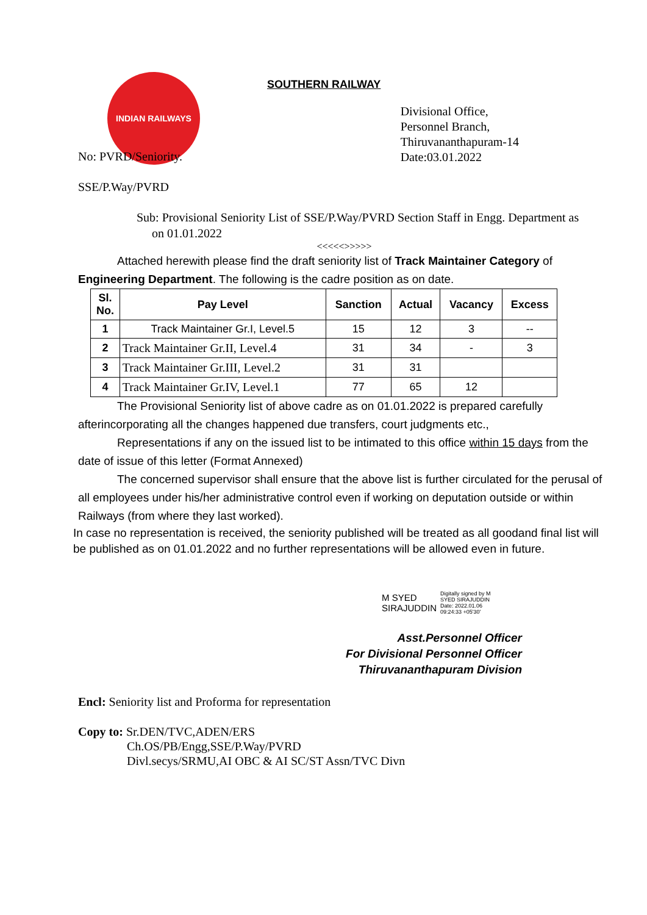INDIAN RAILWAYS
SOUTHERN RAILWAY
No: PVRD/Seniority.
Divisional Office,
Personnel Branch,
Thiruvananthapuram-14
Date:03.01.2022
SSE/P.Way/PVRD
Sub: Provisional Seniority List of SSE/P.Way/PVRD Section Staff in Engg. Department as
on 01.01.2022
<<<<<>>>>>
Attached herewith please find the draft seniority list of Track Maintainer Category of Engineering Department. The following is the cadre position as on date.
| Sl. No. | Pay Level | Sanction | Actual | Vacancy | Excess |
| --- | --- | --- | --- | --- | --- |
| 1 | Track Maintainer Gr.I, Level.5 | 15 | 12 | 3 | -- |
| 2 | Track Maintainer Gr.II, Level.4 | 31 | 34 | - | 3 |
| 3 | Track Maintainer Gr.III, Level.2 | 31 | 31 | | |
| 4 | Track Maintainer Gr.IV, Level.1 | 77 | 65 | 12 | |
The Provisional Seniority list of above cadre as on 01.01.2022 is prepared carefully afterincorporating all the changes happened due transfers, court judgments etc.,
Representations if any on the issued list to be intimated to this office within 15 days from the date of issue of this letter (Format Annexed)
The concerned supervisor shall ensure that the above list is further circulated for the perusal of all employees under his/her administrative control even if working on deputation outside or within Railways (from where they last worked).
In case no representation is received, the seniority published will be treated as all goodand final list will be published as on 01.01.2022 and no further representations will be allowed even in future.
M SYED
SIRAJUDDIN
Digitally signed by M
SYED SIRAJUDDIN
Date: 2022.01.06
09:24:33 +05'30'
Asst.Personnel Officer
For Divisional Personnel Officer
Thiruvananthapuram Division
Encl: Seniority list and Proforma for representation
Copy to: Sr.DEN/TVC,ADEN/ERS
Ch.OS/PB/Engg,SSE/P.Way/PVRD
Divl.secys/SRMU,AI OBC & AI SC/ST Assn/TVC Divn